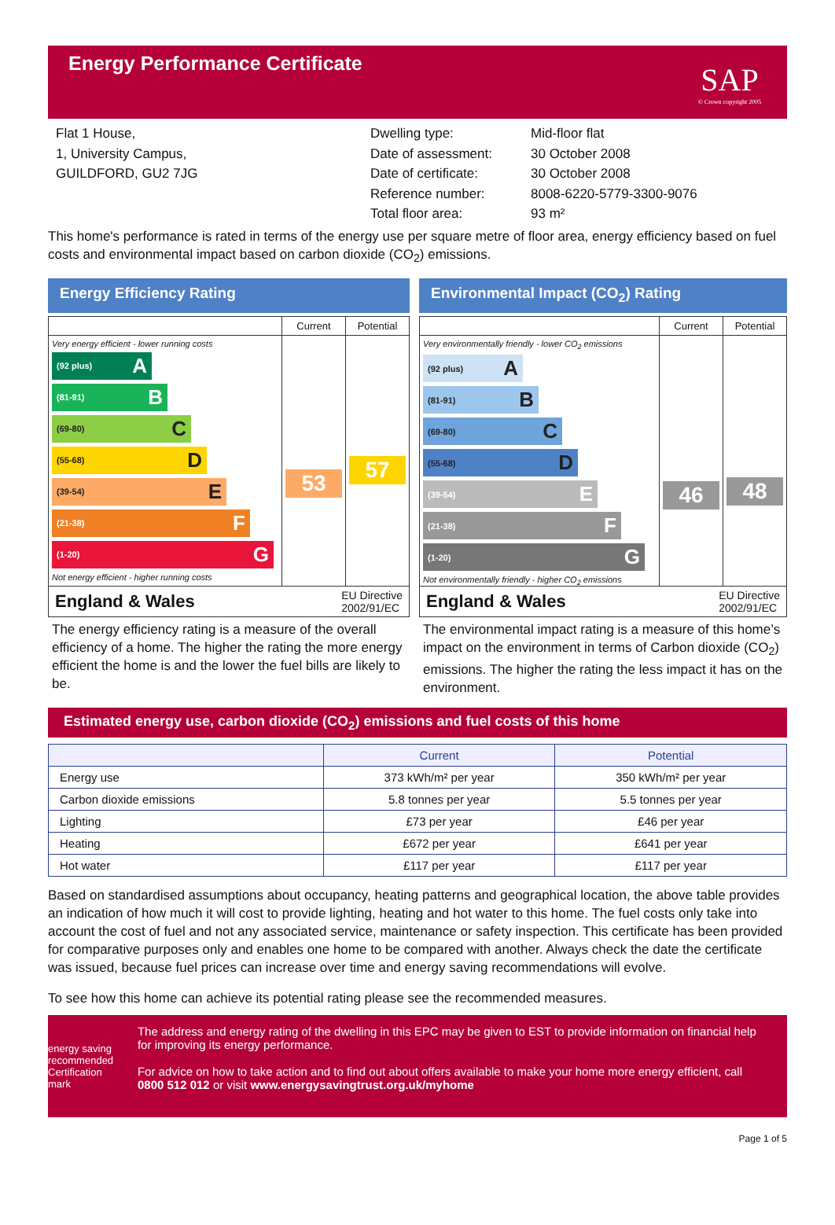Energy Performance Certificate
SAP
© Crown copyright 2005
Flat 1 House,
1, University Campus,
GUILDFORD, GU2 7JG
Dwelling type:
Date of assessment:
Date of certificate:
Reference number:
Total floor area:
Mid-floor flat
30 October 2008
30 October 2008
8008-6220-5779-3300-9076
93 m²
This home's performance is rated in terms of the energy use per square metre of floor area, energy efficiency based on fuel costs and environmental impact based on carbon dioxide (CO<sub>2</sub>) emissions.
Energy Efficiency Rating
Current Potential
Very energy efficient - lower running costs
(92 plus) A
(81-91) B
(69-80) C
(55-68) D
(39-54) E
(21-38) F
(1-20) G
Not energy efficient - higher running costs
53
57
England & Wales EU Directive
2002/91/EC
The energy efficiency rating is a measure of the overall efficiency of a home. The higher the rating the more energy efficient the home is and the lower the fuel bills are likely to be.
Environmental Impact (CO<sub>2</sub>) Rating
Current Potential
Very environmentally friendly - lower CO<sub>2</sub> emissions
(92 plus) A
(81-91) B
(69-80) C
(55-68) D
(39-54) E
(21-38) F
(1-20) G
Not environmentally friendly - higher CO<sub>2</sub> emissions
46
48
England & Wales EU Directive
2002/91/EC
The environmental impact rating is a measure of this home’s impact on the environment in terms of Carbon dioxide (CO<sub>2</sub>) emissions. The higher the rating the less impact it has on the environment.
Estimated energy use, carbon dioxide (CO<sub>2</sub>) emissions and fuel costs of this home
| | Current | Potential |
| --- | --- | --- |
| Energy use | 373 kWh/m² per year | 350 kWh/m² per year |
| Carbon dioxide emissions | 5.8 tonnes per year | 5.5 tonnes per year |
| Lighting | £73 per year | £46 per year |
| Heating | £672 per year | £641 per year |
| Hot water | £117 per year | £117 per year |
Based on standardised assumptions about occupancy, heating patterns and geographical location, the above table provides an indication of how much it will cost to provide lighting, heating and hot water to this home. The fuel costs only take into account the cost of fuel and not any associated service, maintenance or safety inspection. This certificate has been provided for comparative purposes only and enables one home to be compared with another. Always check the date the certificate was issued, because fuel prices can increase over time and energy saving recommendations will evolve.
To see how this home can achieve its potential rating please see the recommended measures.
energy saving
recommended
Certification mark
The address and energy rating of the dwelling in this EPC may be given to EST to provide information on financial help for improving its energy performance.
For advice on how to take action and to find out about offers available to make your home more energy efficient, call 0800 512 012 or visit www.energysavingtrust.org.uk/myhome
Page 1 of 5